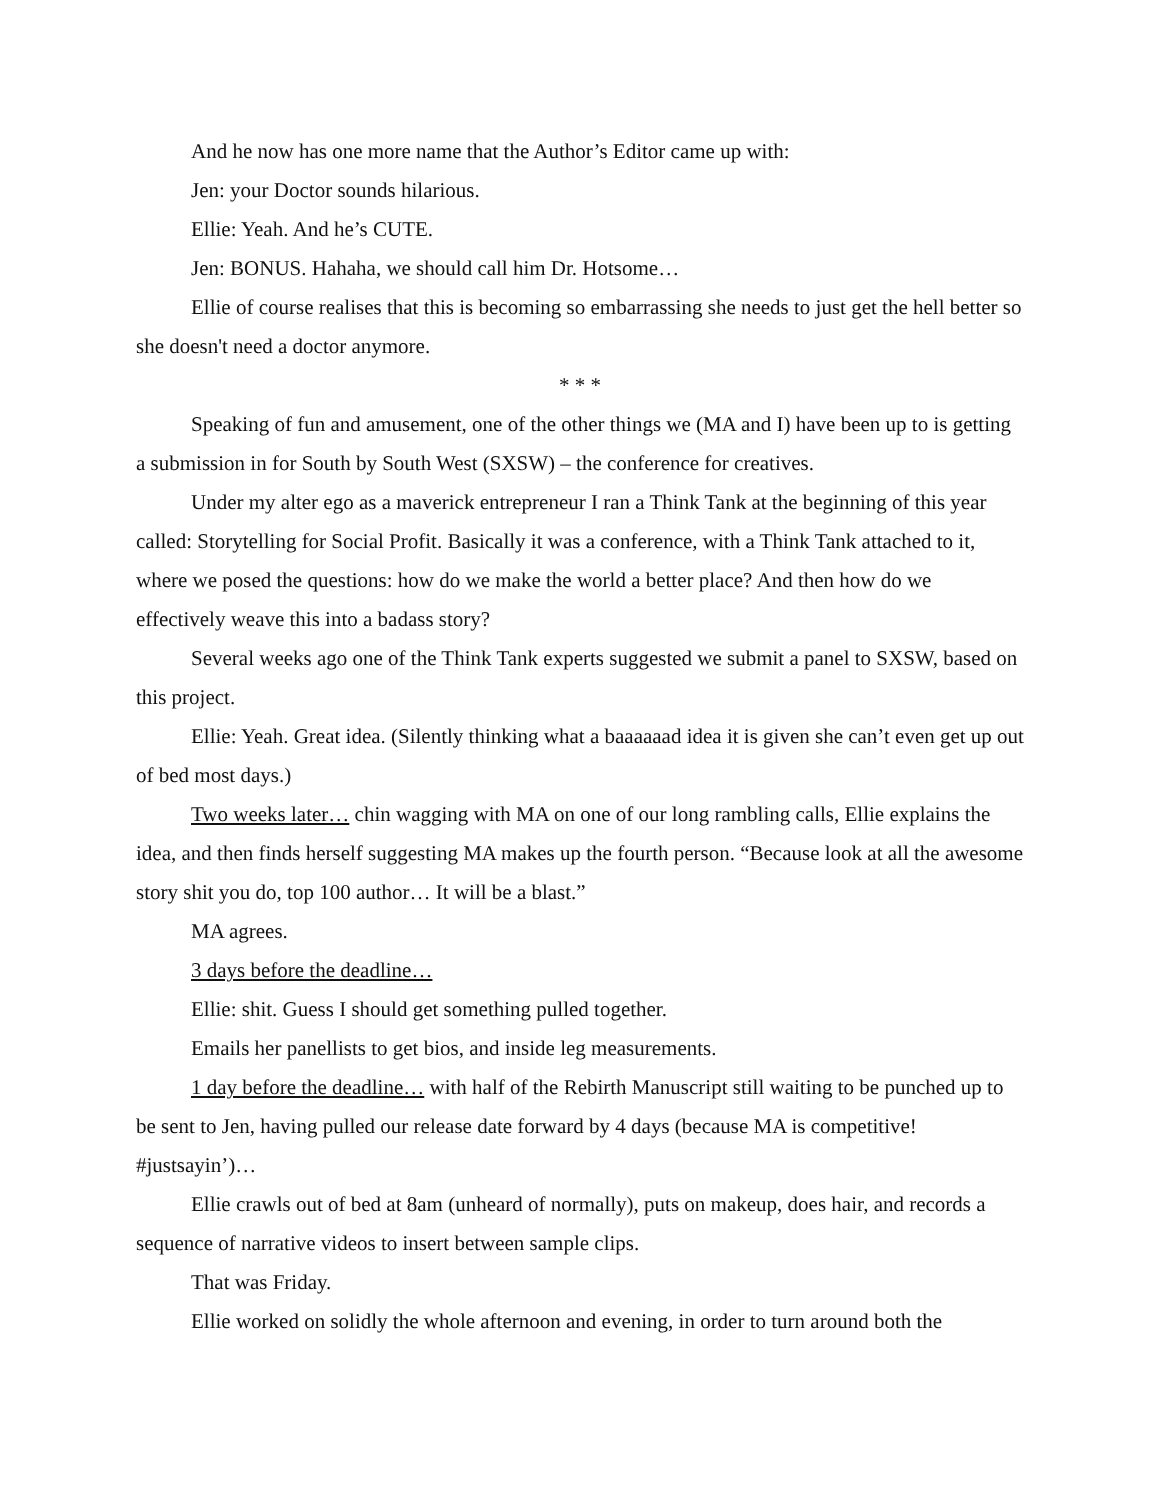And he now has one more name that the Author’s Editor came up with:
Jen: your Doctor sounds hilarious.
Ellie: Yeah. And he’s CUTE.
Jen: BONUS. Hahaha, we should call him Dr. Hotsome…
Ellie of course realises that this is becoming so embarrassing she needs to just get the hell better so she doesn't need a doctor anymore.
* * *
Speaking of fun and amusement, one of the other things we (MA and I) have been up to is getting a submission in for South by South West (SXSW) – the conference for creatives.
Under my alter ego as a maverick entrepreneur I ran a Think Tank at the beginning of this year called: Storytelling for Social Profit. Basically it was a conference, with a Think Tank attached to it, where we posed the questions: how do we make the world a better place? And then how do we effectively weave this into a badass story?
Several weeks ago one of the Think Tank experts suggested we submit a panel to SXSW, based on this project.
Ellie: Yeah. Great idea. (Silently thinking what a baaaaaad idea it is given she can’t even get up out of bed most days.)
Two weeks later… chin wagging with MA on one of our long rambling calls, Ellie explains the idea, and then finds herself suggesting MA makes up the fourth person. “Because look at all the awesome story shit you do, top 100 author… It will be a blast.”
MA agrees.
3 days before the deadline…
Ellie: shit. Guess I should get something pulled together.
Emails her panellists to get bios, and inside leg measurements.
1 day before the deadline… with half of the Rebirth Manuscript still waiting to be punched up to be sent to Jen, having pulled our release date forward by 4 days (because MA is competitive! #justsayin’)…
Ellie crawls out of bed at 8am (unheard of normally), puts on makeup, does hair, and records a sequence of narrative videos to insert between sample clips.
That was Friday.
Ellie worked on solidly the whole afternoon and evening, in order to turn around both the